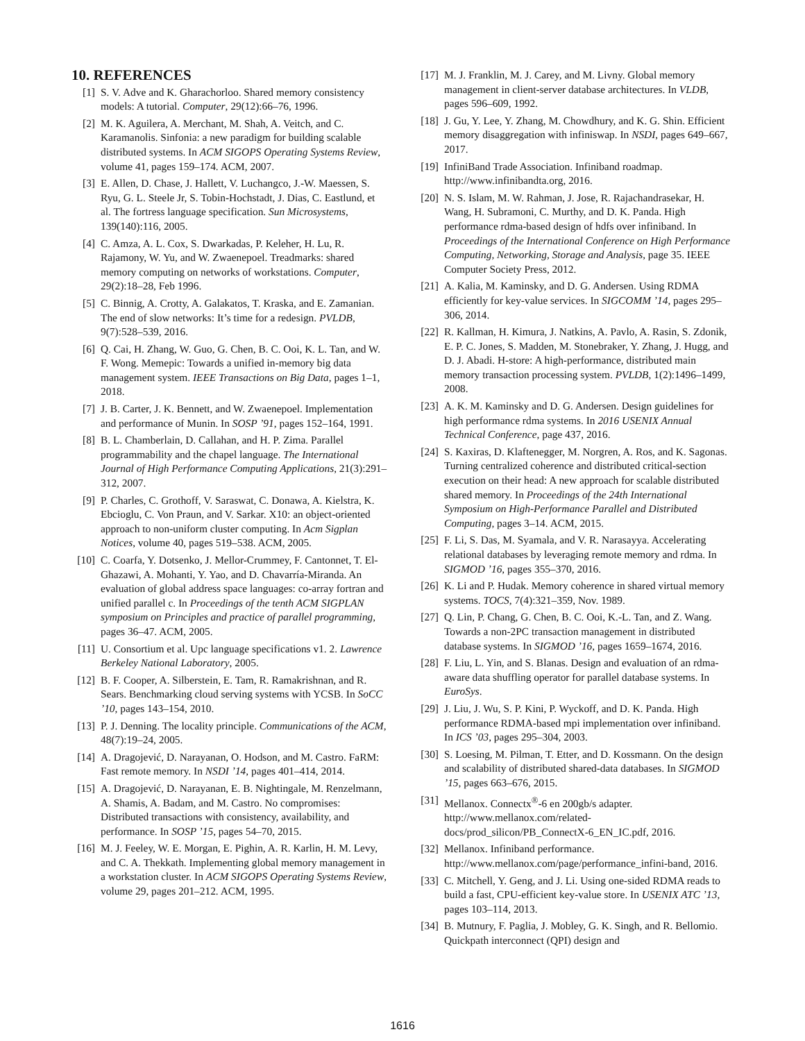10. REFERENCES
[1] S. V. Adve and K. Gharachorloo. Shared memory consistency models: A tutorial. Computer, 29(12):66–76, 1996.
[2] M. K. Aguilera, A. Merchant, M. Shah, A. Veitch, and C. Karamanolis. Sinfonia: a new paradigm for building scalable distributed systems. In ACM SIGOPS Operating Systems Review, volume 41, pages 159–174. ACM, 2007.
[3] E. Allen, D. Chase, J. Hallett, V. Luchangco, J.-W. Maessen, S. Ryu, G. L. Steele Jr, S. Tobin-Hochstadt, J. Dias, C. Eastlund, et al. The fortress language specification. Sun Microsystems, 139(140):116, 2005.
[4] C. Amza, A. L. Cox, S. Dwarkadas, P. Keleher, H. Lu, R. Rajamony, W. Yu, and W. Zwaenepoel. Treadmarks: shared memory computing on networks of workstations. Computer, 29(2):18–28, Feb 1996.
[5] C. Binnig, A. Crotty, A. Galakatos, T. Kraska, and E. Zamanian. The end of slow networks: It’s time for a redesign. PVLDB, 9(7):528–539, 2016.
[6] Q. Cai, H. Zhang, W. Guo, G. Chen, B. C. Ooi, K. L. Tan, and W. F. Wong. Memepic: Towards a unified in-memory big data management system. IEEE Transactions on Big Data, pages 1–1, 2018.
[7] J. B. Carter, J. K. Bennett, and W. Zwaenepoel. Implementation and performance of Munin. In SOSP ’91, pages 152–164, 1991.
[8] B. L. Chamberlain, D. Callahan, and H. P. Zima. Parallel programmability and the chapel language. The International Journal of High Performance Computing Applications, 21(3):291–312, 2007.
[9] P. Charles, C. Grothoff, V. Saraswat, C. Donawa, A. Kielstra, K. Ebcioglu, C. Von Praun, and V. Sarkar. X10: an object-oriented approach to non-uniform cluster computing. In Acm Sigplan Notices, volume 40, pages 519–538. ACM, 2005.
[10] C. Coarfa, Y. Dotsenko, J. Mellor-Crummey, F. Cantonnet, T. El-Ghazawi, A. Mohanti, Y. Yao, and D. Chavarría-Miranda. An evaluation of global address space languages: co-array fortran and unified parallel c. In Proceedings of the tenth ACM SIGPLAN symposium on Principles and practice of parallel programming, pages 36–47. ACM, 2005.
[11] U. Consortium et al. Upc language specifications v1. 2. Lawrence Berkeley National Laboratory, 2005.
[12] B. F. Cooper, A. Silberstein, E. Tam, R. Ramakrishnan, and R. Sears. Benchmarking cloud serving systems with YCSB. In SoCC ’10, pages 143–154, 2010.
[13] P. J. Denning. The locality principle. Communications of the ACM, 48(7):19–24, 2005.
[14] A. Dragojević, D. Narayanan, O. Hodson, and M. Castro. FaRM: Fast remote memory. In NSDI ’14, pages 401–414, 2014.
[15] A. Dragojević, D. Narayanan, E. B. Nightingale, M. Renzelmann, A. Shamis, A. Badam, and M. Castro. No compromises: Distributed transactions with consistency, availability, and performance. In SOSP ’15, pages 54–70, 2015.
[16] M. J. Feeley, W. E. Morgan, E. Pighin, A. R. Karlin, H. M. Levy, and C. A. Thekkath. Implementing global memory management in a workstation cluster. In ACM SIGOPS Operating Systems Review, volume 29, pages 201–212. ACM, 1995.
[17] M. J. Franklin, M. J. Carey, and M. Livny. Global memory management in client-server database architectures. In VLDB, pages 596–609, 1992.
[18] J. Gu, Y. Lee, Y. Zhang, M. Chowdhury, and K. G. Shin. Efficient memory disaggregation with infiniswap. In NSDI, pages 649–667, 2017.
[19] InfiniBand Trade Association. Infiniband roadmap. http://www.infinibandta.org, 2016.
[20] N. S. Islam, M. W. Rahman, J. Jose, R. Rajachandrasekar, H. Wang, H. Subramoni, C. Murthy, and D. K. Panda. High performance rdma-based design of hdfs over infiniband. In Proceedings of the International Conference on High Performance Computing, Networking, Storage and Analysis, page 35. IEEE Computer Society Press, 2012.
[21] A. Kalia, M. Kaminsky, and D. G. Andersen. Using RDMA efficiently for key-value services. In SIGCOMM ’14, pages 295–306, 2014.
[22] R. Kallman, H. Kimura, J. Natkins, A. Pavlo, A. Rasin, S. Zdonik, E. P. C. Jones, S. Madden, M. Stonebraker, Y. Zhang, J. Hugg, and D. J. Abadi. H-store: A high-performance, distributed main memory transaction processing system. PVLDB, 1(2):1496–1499, 2008.
[23] A. K. M. Kaminsky and D. G. Andersen. Design guidelines for high performance rdma systems. In 2016 USENIX Annual Technical Conference, page 437, 2016.
[24] S. Kaxiras, D. Klaftenegger, M. Norgren, A. Ros, and K. Sagonas. Turning centralized coherence and distributed critical-section execution on their head: A new approach for scalable distributed shared memory. In Proceedings of the 24th International Symposium on High-Performance Parallel and Distributed Computing, pages 3–14. ACM, 2015.
[25] F. Li, S. Das, M. Syamala, and V. R. Narasayya. Accelerating relational databases by leveraging remote memory and rdma. In SIGMOD ’16, pages 355–370, 2016.
[26] K. Li and P. Hudak. Memory coherence in shared virtual memory systems. TOCS, 7(4):321–359, Nov. 1989.
[27] Q. Lin, P. Chang, G. Chen, B. C. Ooi, K.-L. Tan, and Z. Wang. Towards a non-2PC transaction management in distributed database systems. In SIGMOD ’16, pages 1659–1674, 2016.
[28] F. Liu, L. Yin, and S. Blanas. Design and evaluation of an rdma-aware data shuffling operator for parallel database systems. In EuroSys.
[29] J. Liu, J. Wu, S. P. Kini, P. Wyckoff, and D. K. Panda. High performance RDMA-based mpi implementation over infiniband. In ICS ’03, pages 295–304, 2003.
[30] S. Loesing, M. Pilman, T. Etter, and D. Kossmann. On the design and scalability of distributed shared-data databases. In SIGMOD ’15, pages 663–676, 2015.
[31] Mellanox. Connectx<sup>®</sup>-6 en 200gb/s adapter. http://www.mellanox.com/related-docs/prod_silicon/PB_ConnectX-6_EN_IC.pdf, 2016.
[32] Mellanox. Infiniband performance. http://www.mellanox.com/page/performance_infini-band, 2016.
[33] C. Mitchell, Y. Geng, and J. Li. Using one-sided RDMA reads to build a fast, CPU-efficient key-value store. In USENIX ATC ’13, pages 103–114, 2013.
[34] B. Mutnury, F. Paglia, J. Mobley, G. K. Singh, and R. Bellomio. Quickpath interconnect (QPI) design and
1616